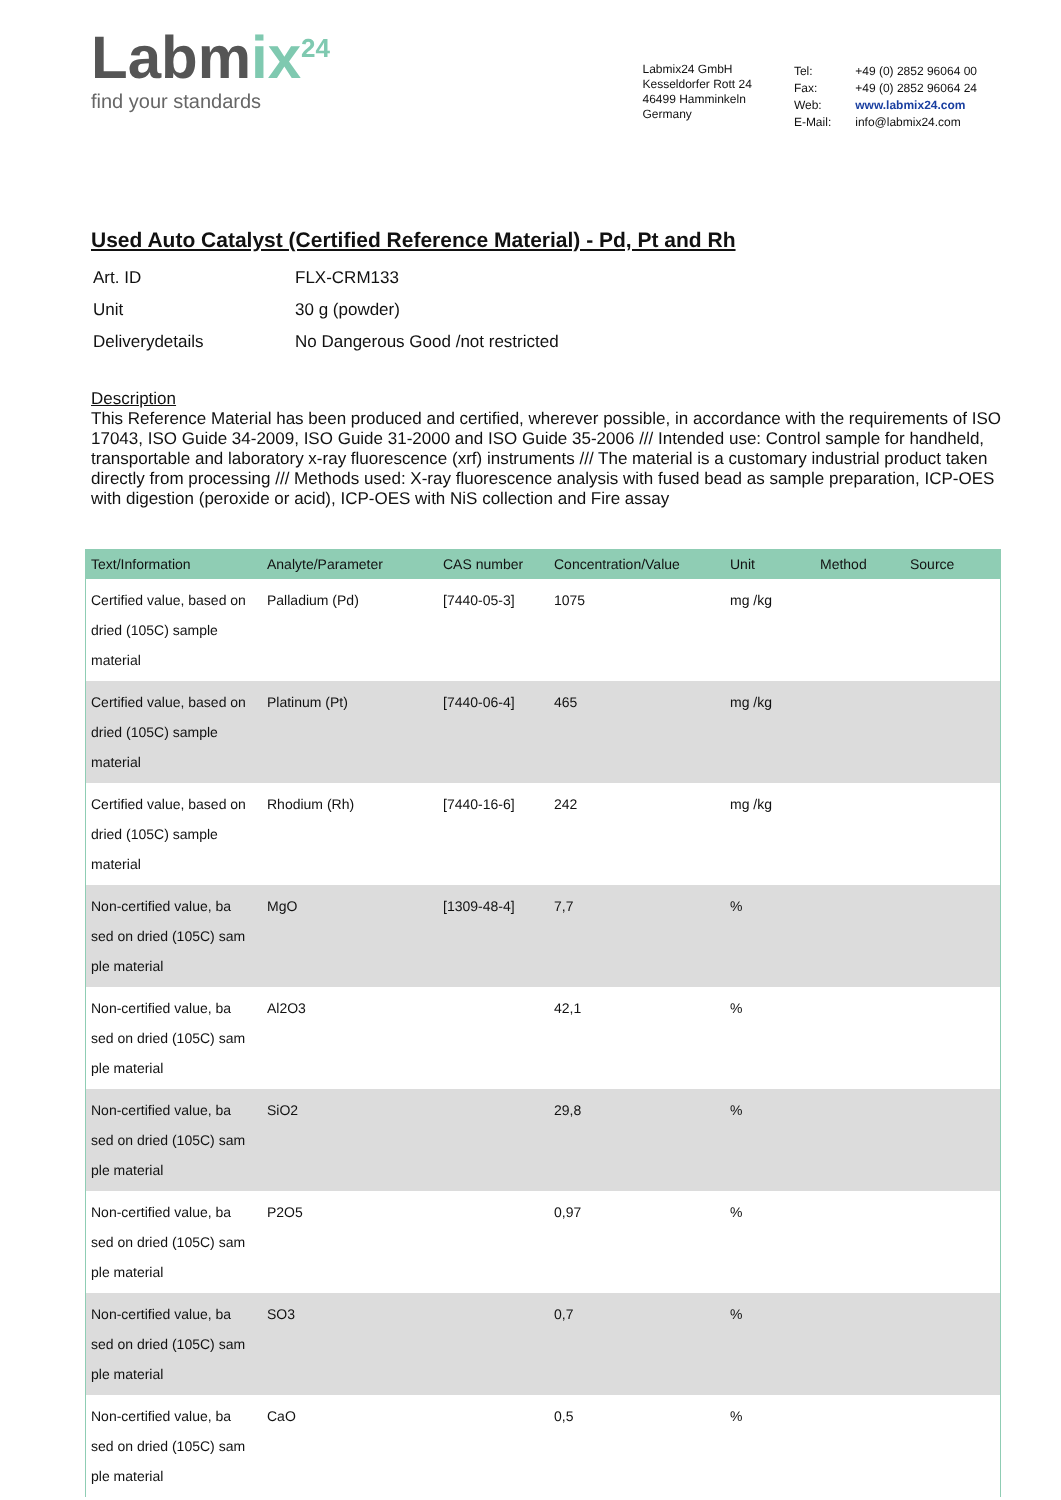Labmix<sup>24</sup>
find your standards
Labmix24 GmbH
Kesseldorfer Rott 24
46499 Hamminkeln
Germany
| Tel: | +49 (0) 2852 96064 00 |
| Fax: | +49 (0) 2852 96064 24 |
| Web: | www.labmix24.com |
| E-Mail: | info@labmix24.com |
Used Auto Catalyst (Certified Reference Material) - Pd, Pt and Rh
| Art. ID | FLX-CRM133 |
| Unit | 30 g (powder) |
| Deliverydetails | No Dangerous Good /not restricted |
Description
This Reference Material has been produced and certified, wherever possible, in accordance with the requirements of ISO 17043, ISO Guide 34-2009, ISO Guide 31-2000 and ISO Guide 35-2006 /// Intended use: Control sample for handheld, transportable and laboratory x-ray fluorescence (xrf) instruments /// The material is a customary industrial product taken directly from processing /// Methods used: X-ray fluorescence analysis with fused bead as sample preparation, ICP-OES with digestion (peroxide or acid), ICP-OES with NiS collection and Fire assay
| Text/Information | Analyte/Parameter | CAS number | Concentration/Value | Unit | Method | Source |
| --- | --- | --- | --- | --- | --- | --- |
| Certified value, based on dried (105C) sample material | Palladium (Pd) | [7440-05-3] | 1075 | mg /kg | | |
| Certified value, based on dried (105C) sample material | Platinum (Pt) | [7440-06-4] | 465 | mg /kg | | |
| Certified value, based on dried (105C) sample material | Rhodium (Rh) | [7440-16-6] | 242 | mg /kg | | |
| Non-certified value, ba sed on dried (105C) sam ple material | MgO | [1309-48-4] | 7,7 | % | | |
| Non-certified value, ba sed on dried (105C) sam ple material | Al2O3 | | 42,1 | % | | |
| Non-certified value, ba sed on dried (105C) sam ple material | SiO2 | | 29,8 | % | | |
| Non-certified value, ba sed on dried (105C) sam ple material | P2O5 | | 0,97 | % | | |
| Non-certified value, ba sed on dried (105C) sam ple material | SO3 | | 0,7 | % | | |
| Non-certified value, ba sed on dried (105C) sam ple material | CaO | | 0,5 | % | | |